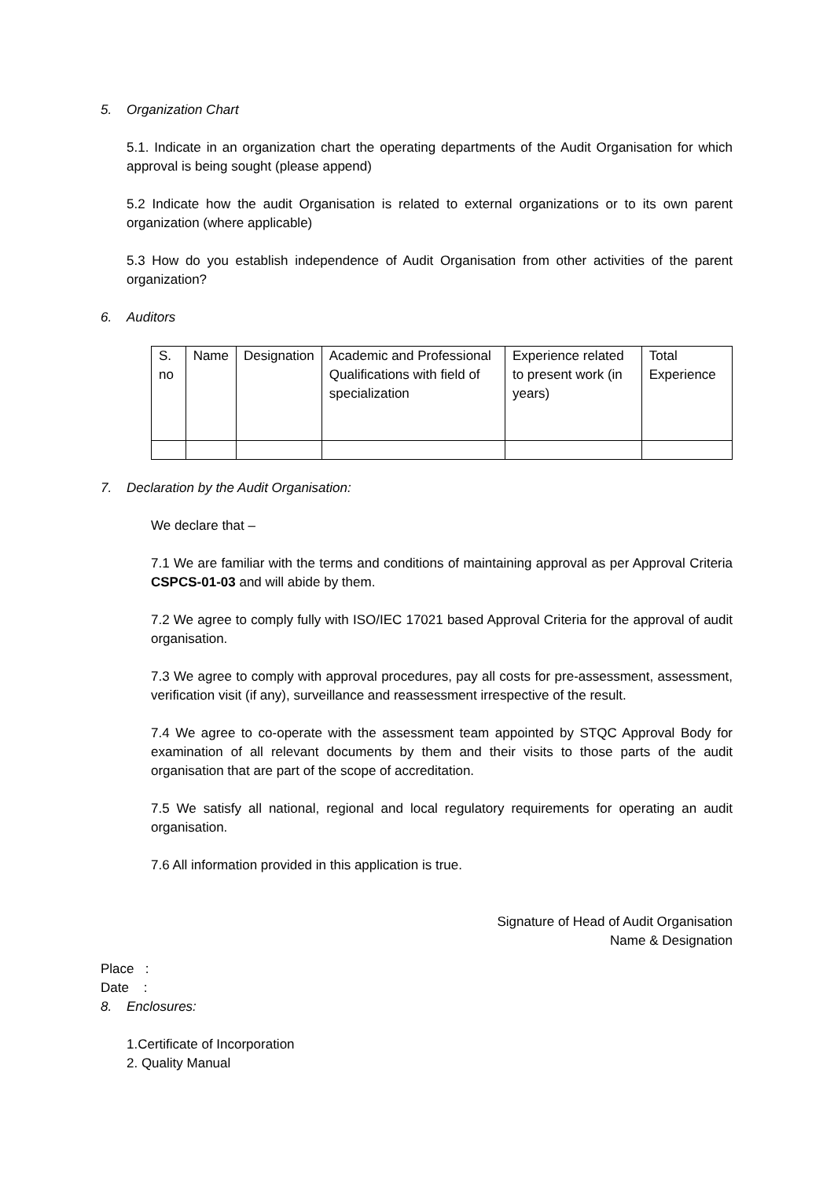5. Organization Chart
5.1. Indicate in an organization chart the operating departments of the Audit Organisation for which approval is being sought (please append)
5.2 Indicate how the audit Organisation is related to external organizations or to its own parent organization (where applicable)
5.3 How do you establish independence of Audit Organisation from other activities of the parent organization?
6. Auditors
| S. no | Name | Designation | Academic and Professional Qualifications with field of specialization | Experience related to present work (in years) | Total Experience |
7. Declaration by the Audit Organisation:
We declare that –
7.1 We are familiar with the terms and conditions of maintaining approval as per Approval Criteria CSPCS-01-03 and will abide by them.
7.2 We agree to comply fully with ISO/IEC 17021 based Approval Criteria for the approval of audit organisation.
7.3 We agree to comply with approval procedures, pay all costs for pre-assessment, assessment, verification visit (if any), surveillance and reassessment irrespective of the result.
7.4 We agree to co-operate with the assessment team appointed by STQC Approval Body for examination of all relevant documents by them and their visits to those parts of the audit organisation that are part of the scope of accreditation.
7.5 We satisfy all national, regional and local regulatory requirements for operating an audit organisation.
7.6 All information provided in this application is true.
Signature of Head of Audit Organisation
Name & Designation
Place :
Date :
8. Enclosures:
1.Certificate of Incorporation
2. Quality Manual